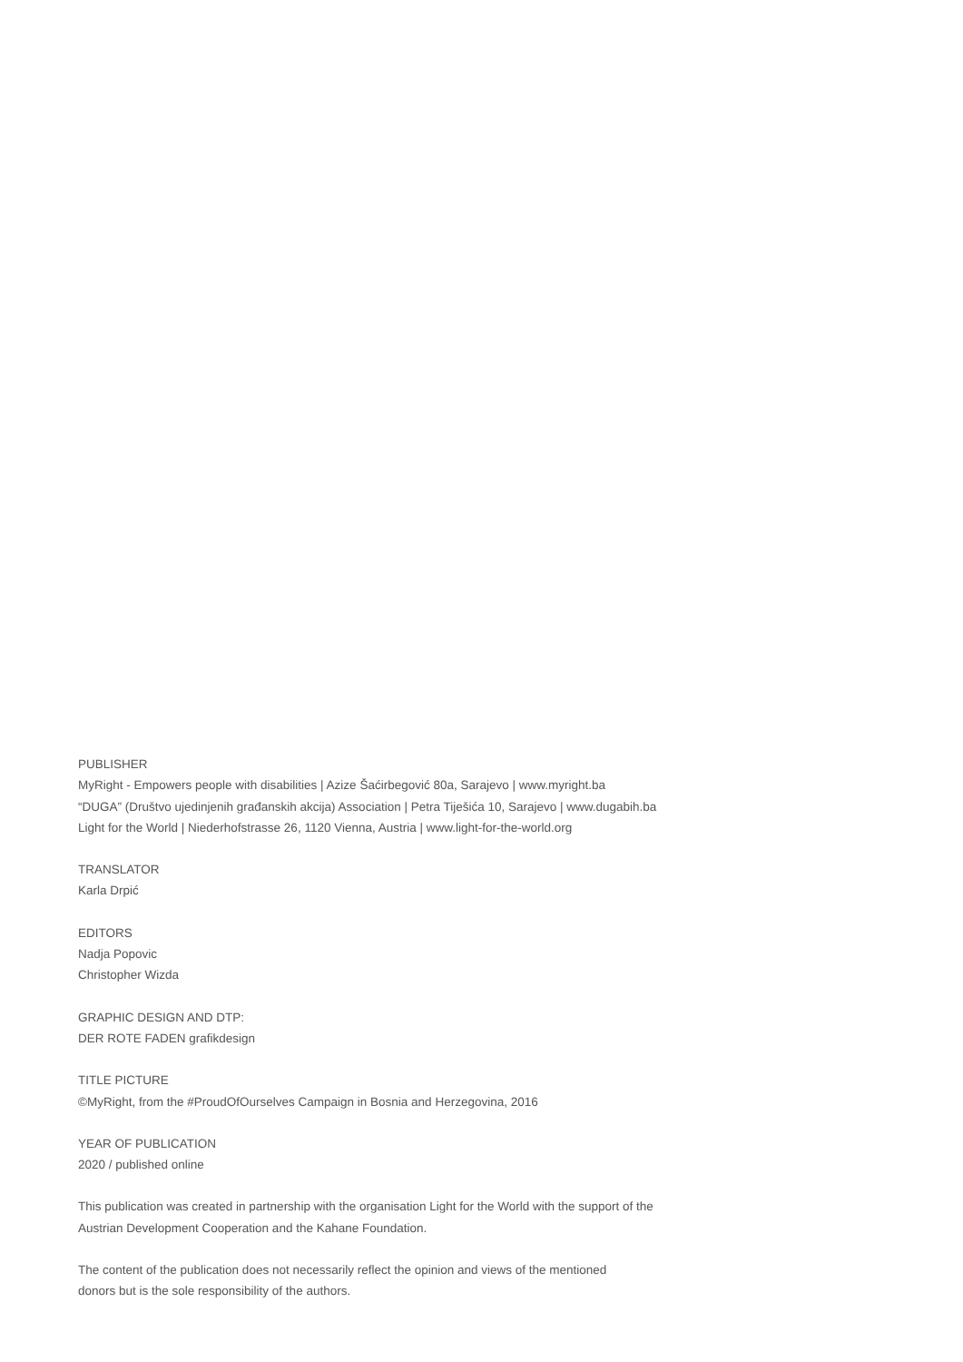PUBLISHER
MyRight - Empowers people with disabilities | Azize Šaćirbegović 80a, Sarajevo | www.myright.ba
“DUGA” (Društvo ujedinjenih građanskih akcija) Association | Petra Tiješića 10, Sarajevo | www.dugabih.ba
Light for the World | Niederhofstrasse 26, 1120 Vienna, Austria | www.light-for-the-world.org
TRANSLATOR
Karla Drpić
EDITORS
Nadja Popovic
Christopher Wizda
GRAPHIC DESIGN AND DTP:
DER ROTE FADEN grafikdesign
TITLE PICTURE
©MyRight, from the #ProudOfOurselves Campaign in Bosnia and Herzegovina, 2016
YEAR OF PUBLICATION
2020 / published online
This publication was created in partnership with the organisation Light for the World with the support of the
Austrian Development Cooperation and the Kahane Foundation.
The content of the publication does not necessarily reflect the opinion and views of the mentioned
donors but is the sole responsibility of the authors.